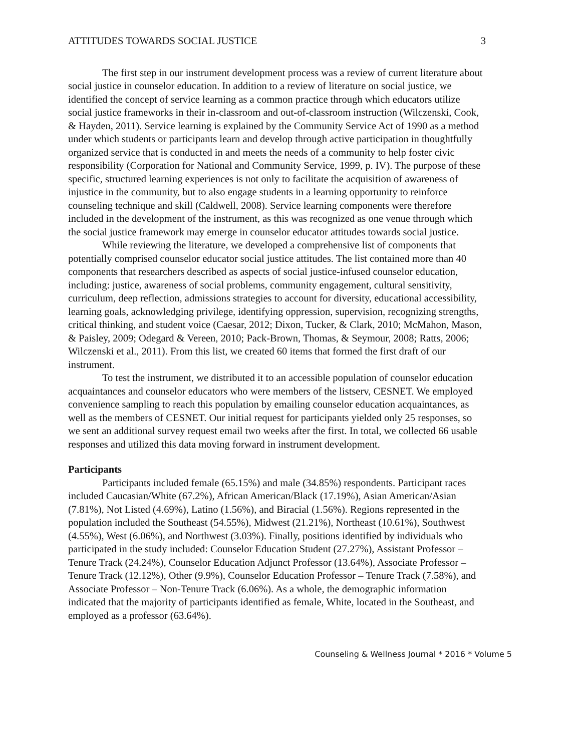ATTITUDES TOWARDS SOCIAL JUSTICE 3
The first step in our instrument development process was a review of current literature about social justice in counselor education. In addition to a review of literature on social justice, we identified the concept of service learning as a common practice through which educators utilize social justice frameworks in their in-classroom and out-of-classroom instruction (Wilczenski, Cook, & Hayden, 2011). Service learning is explained by the Community Service Act of 1990 as a method under which students or participants learn and develop through active participation in thoughtfully organized service that is conducted in and meets the needs of a community to help foster civic responsibility (Corporation for National and Community Service, 1999, p. IV). The purpose of these specific, structured learning experiences is not only to facilitate the acquisition of awareness of injustice in the community, but to also engage students in a learning opportunity to reinforce counseling technique and skill (Caldwell, 2008). Service learning components were therefore included in the development of the instrument, as this was recognized as one venue through which the social justice framework may emerge in counselor educator attitudes towards social justice.
While reviewing the literature, we developed a comprehensive list of components that potentially comprised counselor educator social justice attitudes. The list contained more than 40 components that researchers described as aspects of social justice-infused counselor education, including: justice, awareness of social problems, community engagement, cultural sensitivity, curriculum, deep reflection, admissions strategies to account for diversity, educational accessibility, learning goals, acknowledging privilege, identifying oppression, supervision, recognizing strengths, critical thinking, and student voice (Caesar, 2012; Dixon, Tucker, & Clark, 2010; McMahon, Mason, & Paisley, 2009; Odegard & Vereen, 2010; Pack-Brown, Thomas, & Seymour, 2008; Ratts, 2006; Wilczenski et al., 2011). From this list, we created 60 items that formed the first draft of our instrument.
To test the instrument, we distributed it to an accessible population of counselor education acquaintances and counselor educators who were members of the listserv, CESNET. We employed convenience sampling to reach this population by emailing counselor education acquaintances, as well as the members of CESNET. Our initial request for participants yielded only 25 responses, so we sent an additional survey request email two weeks after the first. In total, we collected 66 usable responses and utilized this data moving forward in instrument development.
Participants
Participants included female (65.15%) and male (34.85%) respondents. Participant races included Caucasian/White (67.2%), African American/Black (17.19%), Asian American/Asian (7.81%), Not Listed (4.69%), Latino (1.56%), and Biracial (1.56%). Regions represented in the population included the Southeast (54.55%), Midwest (21.21%), Northeast (10.61%), Southwest (4.55%), West (6.06%), and Northwest (3.03%). Finally, positions identified by individuals who participated in the study included: Counselor Education Student (27.27%), Assistant Professor – Tenure Track (24.24%), Counselor Education Adjunct Professor (13.64%), Associate Professor – Tenure Track (12.12%), Other (9.9%), Counselor Education Professor – Tenure Track (7.58%), and Associate Professor – Non-Tenure Track (6.06%). As a whole, the demographic information indicated that the majority of participants identified as female, White, located in the Southeast, and employed as a professor (63.64%).
Counseling & Wellness Journal * 2016 * Volume 5